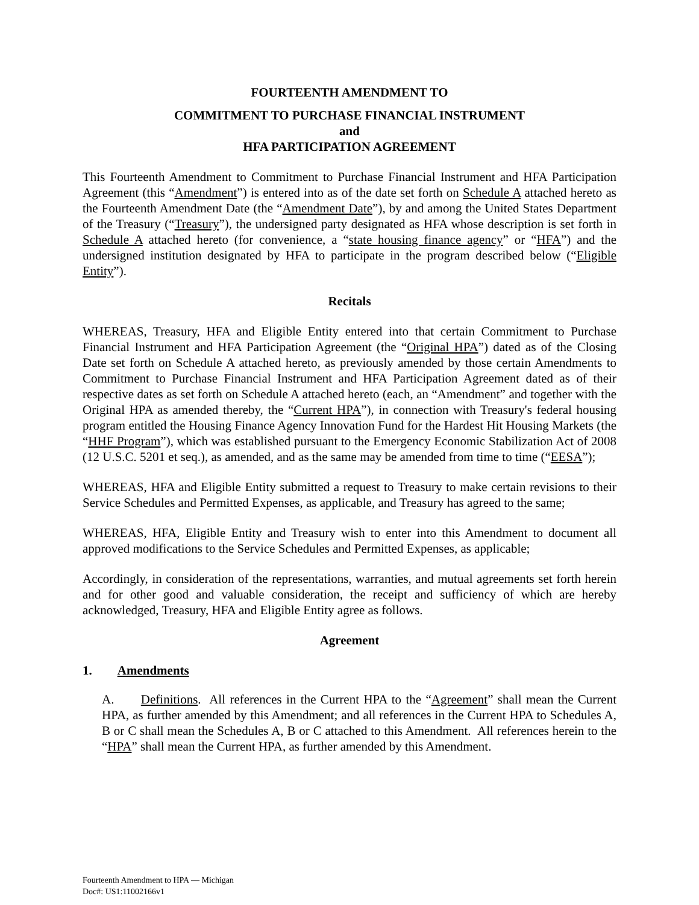FOURTEENTH AMENDMENT TO
COMMITMENT TO PURCHASE FINANCIAL INSTRUMENT
and
HFA PARTICIPATION AGREEMENT
This Fourteenth Amendment to Commitment to Purchase Financial Instrument and HFA Participation Agreement (this “Amendment”) is entered into as of the date set forth on Schedule A attached hereto as the Fourteenth Amendment Date (the “Amendment Date”), by and among the United States Department of the Treasury (“Treasury”), the undersigned party designated as HFA whose description is set forth in Schedule A attached hereto (for convenience, a “state housing finance agency” or “HFA”) and the undersigned institution designated by HFA to participate in the program described below (“Eligible Entity”).
Recitals
WHEREAS, Treasury, HFA and Eligible Entity entered into that certain Commitment to Purchase Financial Instrument and HFA Participation Agreement (the “Original HPA”) dated as of the Closing Date set forth on Schedule A attached hereto, as previously amended by those certain Amendments to Commitment to Purchase Financial Instrument and HFA Participation Agreement dated as of their respective dates as set forth on Schedule A attached hereto (each, an “Amendment” and together with the Original HPA as amended thereby, the “Current HPA”), in connection with Treasury's federal housing program entitled the Housing Finance Agency Innovation Fund for the Hardest Hit Housing Markets (the “HHF Program”), which was established pursuant to the Emergency Economic Stabilization Act of 2008 (12 U.S.C. 5201 et seq.), as amended, and as the same may be amended from time to time (“EESA”);
WHEREAS, HFA and Eligible Entity submitted a request to Treasury to make certain revisions to their Service Schedules and Permitted Expenses, as applicable, and Treasury has agreed to the same;
WHEREAS, HFA, Eligible Entity and Treasury wish to enter into this Amendment to document all approved modifications to the Service Schedules and Permitted Expenses, as applicable;
Accordingly, in consideration of the representations, warranties, and mutual agreements set forth herein and for other good and valuable consideration, the receipt and sufficiency of which are hereby acknowledged, Treasury, HFA and Eligible Entity agree as follows.
Agreement
1. Amendments
A. Definitions. All references in the Current HPA to the “Agreement” shall mean the Current HPA, as further amended by this Amendment; and all references in the Current HPA to Schedules A, B or C shall mean the Schedules A, B or C attached to this Amendment. All references herein to the “HPA” shall mean the Current HPA, as further amended by this Amendment.
Fourteenth Amendment to HPA — Michigan
Doc#: US1:11002166v1